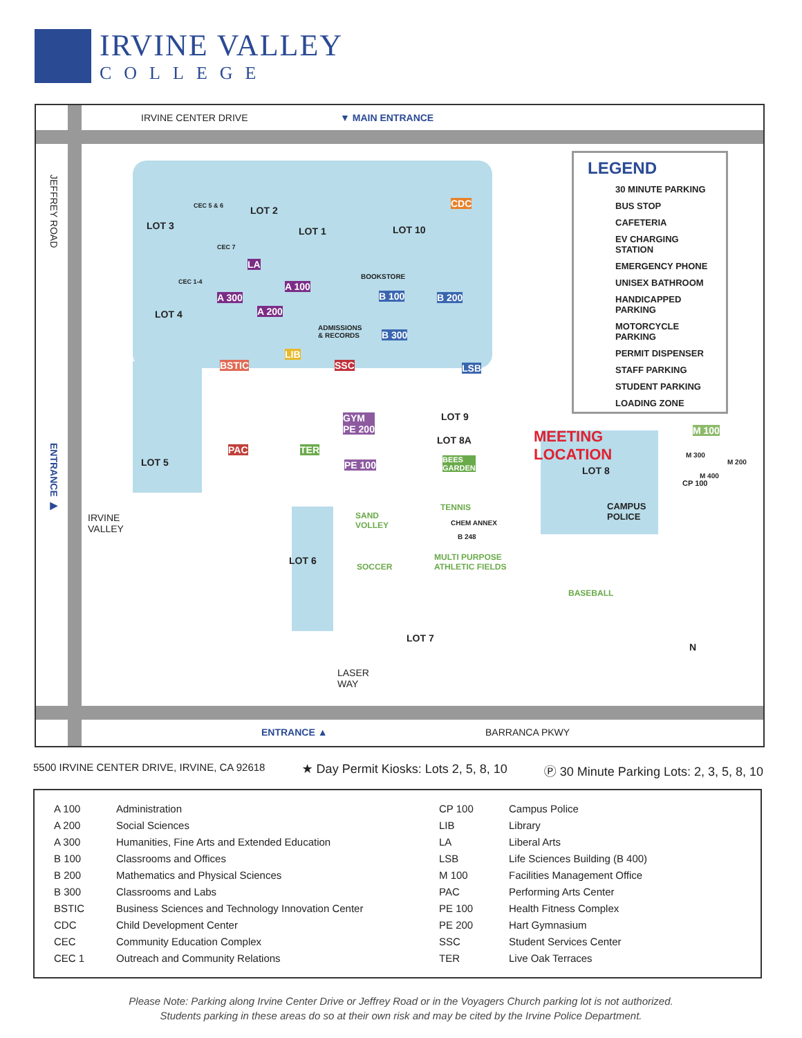IRVINE VALLEY
COLLEGE
IRVINE CENTER DRIVE ▼ MAIN ENTRANCE
JEFFREY ROAD
ENTRANCE ▶
LOT 3
LOT 2
LOT 1 LOT 10
CDC
LA
A 100
A 300
A 200
LOT 4
BOOKSTORE
B 100 B 200
ADMISSIONS
& RECORDS
B 300
BSTIC
LIB
SSC LSB
LOT 9
GYM
PE 200
LOT 8A
PAC TER
LOT 5 PE 100
BEES
GARDEN
MEETING
LOCATION
LOT 8
M 100
TENNIS
CAMPUS
POLICE
CP 100
M 300
M 400
M 200
CHEM ANNEX
B 248
CEC 5 & 6
CEC 7
CEC 1-4
IRVINE
VALLEY
SAND
VOLLEY
LOT 6
SOCCER
MULTI PURPOSE
ATHLETIC FIELDS
BASEBALL
LOT 7
LASER
WAY
N
ENTRANCE ▲ BARRANCA PKWY
LEGEND
30 MINUTE PARKING
BUS STOP
CAFETERIA
EV CHARGING STATION
EMERGENCY PHONE
UNISEX BATHROOM
HANDICAPPED PARKING
MOTORCYCLE PARKING
PERMIT DISPENSER
STAFF PARKING
STUDENT PARKING
LOADING ZONE
5500 IRVINE CENTER DRIVE, IRVINE, CA 92618 ★ Day Permit Kiosks: Lots 2, 5, 8, 10 Ⓟ 30 Minute Parking Lots: 2, 3, 5, 8, 10
| A 100 | Administration | CP 100 | Campus Police |
| A 200 | Social Sciences | LIB | Library |
| A 300 | Humanities, Fine Arts and Extended Education | LA | Liberal Arts |
| B 100 | Classrooms and Offices | LSB | Life Sciences Building (B 400) |
| B 200 | Mathematics and Physical Sciences | M 100 | Facilities Management Office |
| B 300 | Classrooms and Labs | PAC | Performing Arts Center |
| BSTIC | Business Sciences and Technology Innovation Center | PE 100 | Health Fitness Complex |
| CDC | Child Development Center | PE 200 | Hart Gymnasium |
| CEC | Community Education Complex | SSC | Student Services Center |
| CEC 1 | Outreach and Community Relations | TER | Live Oak Terraces |
Please Note: Parking along Irvine Center Drive or Jeffrey Road or in the Voyagers Church parking lot is not authorized.
Students parking in these areas do so at their own risk and may be cited by the Irvine Police Department.